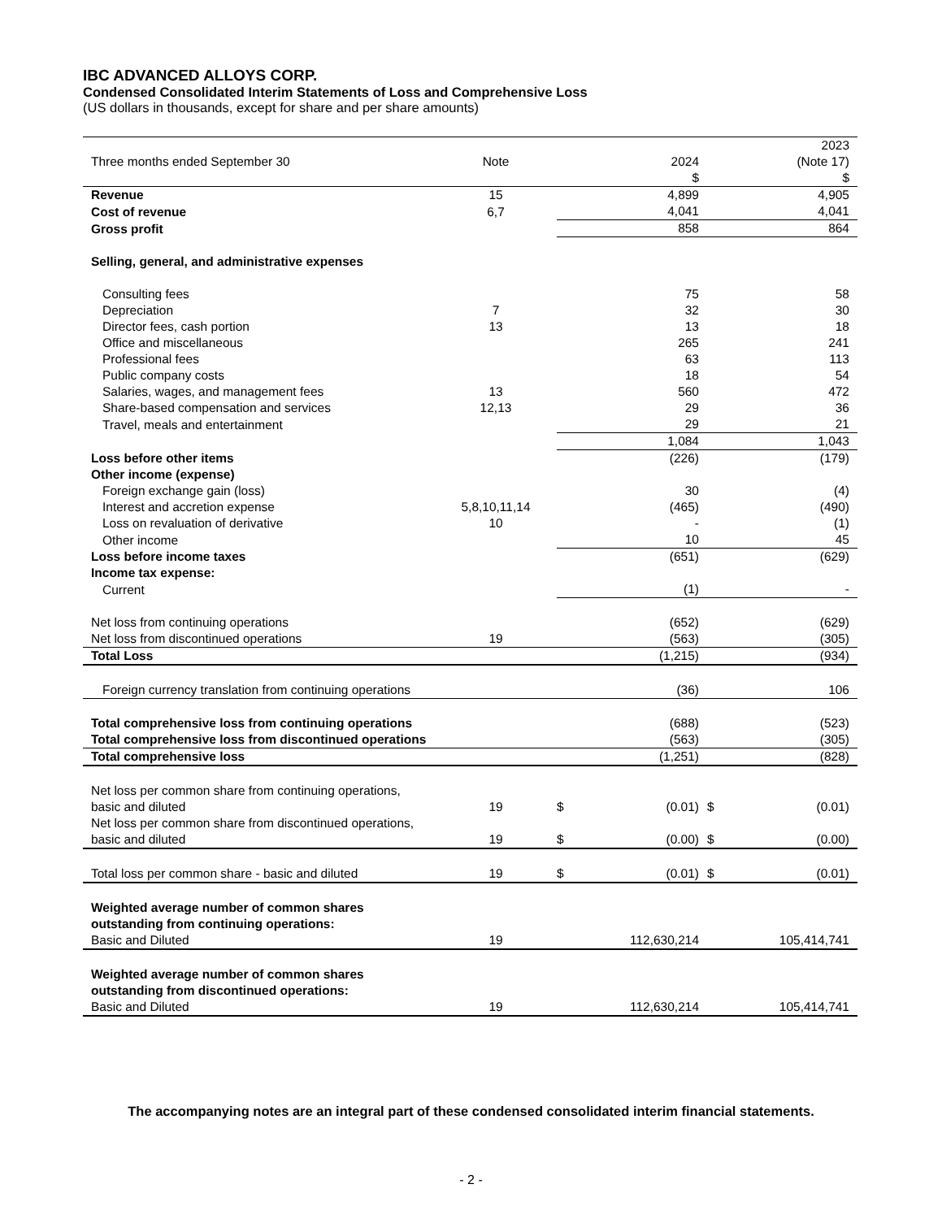IBC ADVANCED ALLOYS CORP.
Condensed Consolidated Interim Statements of Loss and Comprehensive Loss
(US dollars in thousands, except for share and per share amounts)
| Three months ended September 30 | Note | | 2024 | | 2023 (Note 17) |
| | | | $ | | $ |
| Revenue | 15 | | 4,899 | | 4,905 |
| Cost of revenue | 6,7 | | 4,041 | | 4,041 |
| Gross profit | | | 858 | | 864 |
| Selling, general, and administrative expenses | | | | | |
| Consulting fees | | | 75 | | 58 |
| Depreciation | 7 | | 32 | | 30 |
| Director fees, cash portion | 13 | | 13 | | 18 |
| Office and miscellaneous | | | 265 | | 241 |
| Professional fees | | | 63 | | 113 |
| Public company costs | | | 18 | | 54 |
| Salaries, wages, and management fees | 13 | | 560 | | 472 |
| Share-based compensation and services | 12,13 | | 29 | | 36 |
| Travel, meals and entertainment | | | 29 | | 21 |
| | | | 1,084 | | 1,043 |
| Loss before other items | | | (226) | | (179) |
| Other income (expense) | | | | | |
| Foreign exchange gain (loss) | | | 30 | | (4) |
| Interest and accretion expense | 5,8,10,11,14 | | (465) | | (490) |
| Loss on revaluation of derivative | 10 | | - | | (1) |
| Other income | | | 10 | | 45 |
| Loss before income taxes | | | (651) | | (629) |
| Income tax expense: | | | | | |
| Current | | | (1) | | - |
| Net loss from continuing operations | | | (652) | | (629) |
| Net loss from discontinued operations | 19 | | (563) | | (305) |
| Total Loss | | | (1,215) | | (934) |
| Foreign currency translation from continuing operations | | | (36) | | 106 |
| Total comprehensive loss from continuing operations | | | (688) | | (523) |
| Total comprehensive loss from discontinued operations | | | (563) | | (305) |
| Total comprehensive loss | | | (1,251) | | (828) |
| Net loss per common share from continuing operations, basic and diluted | 19 | $ | (0.01) | $ | (0.01) |
| Net loss per common share from discontinued operations, basic and diluted | 19 | $ | (0.00) | $ | (0.00) |
| Total loss per common share - basic and diluted | 19 | $ | (0.01) | $ | (0.01) |
| Weighted average number of common shares outstanding from continuing operations: | | | | | |
| Basic and Diluted | 19 | | 112,630,214 | | 105,414,741 |
| Weighted average number of common shares outstanding from discontinued operations: | | | | | |
| Basic and Diluted | 19 | | 112,630,214 | | 105,414,741 |
The accompanying notes are an integral part of these condensed consolidated interim financial statements.
- 2 -